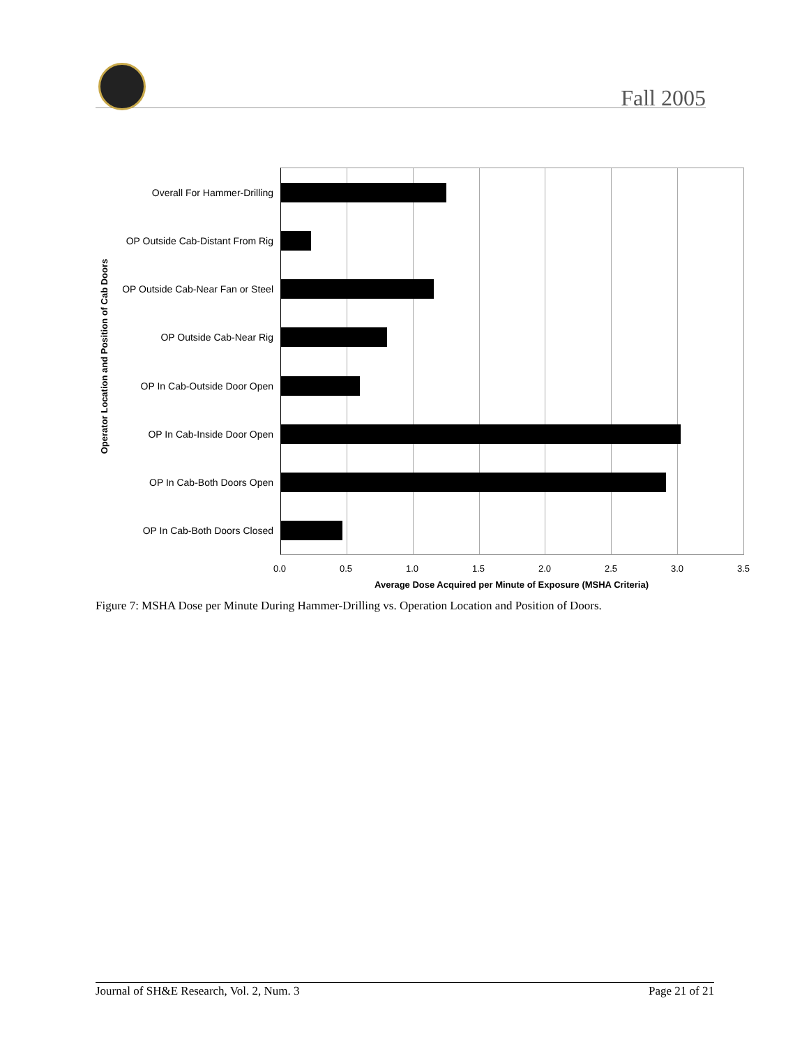Fall 2005
Operator Location and Position of Cab Doors
Overall For Hammer-Drilling
OP Outside Cab-Distant From Rig
OP Outside Cab-Near Fan or Steel
OP Outside Cab-Near Rig
OP In Cab-Outside Door Open
OP In Cab-Inside Door Open
OP In Cab-Both Doors Open
OP In Cab-Both Doors Closed
0.0 0.5 1.0 1.5 2.0 2.5 3.0 3.5
Average Dose Acquired per Minute of Exposure (MSHA Criteria)
Figure 7: MSHA Dose per Minute During Hammer-Drilling vs. Operation Location and Position of Doors.
Journal of SH&E Research, Vol. 2, Num. 3 Page 21 of 21